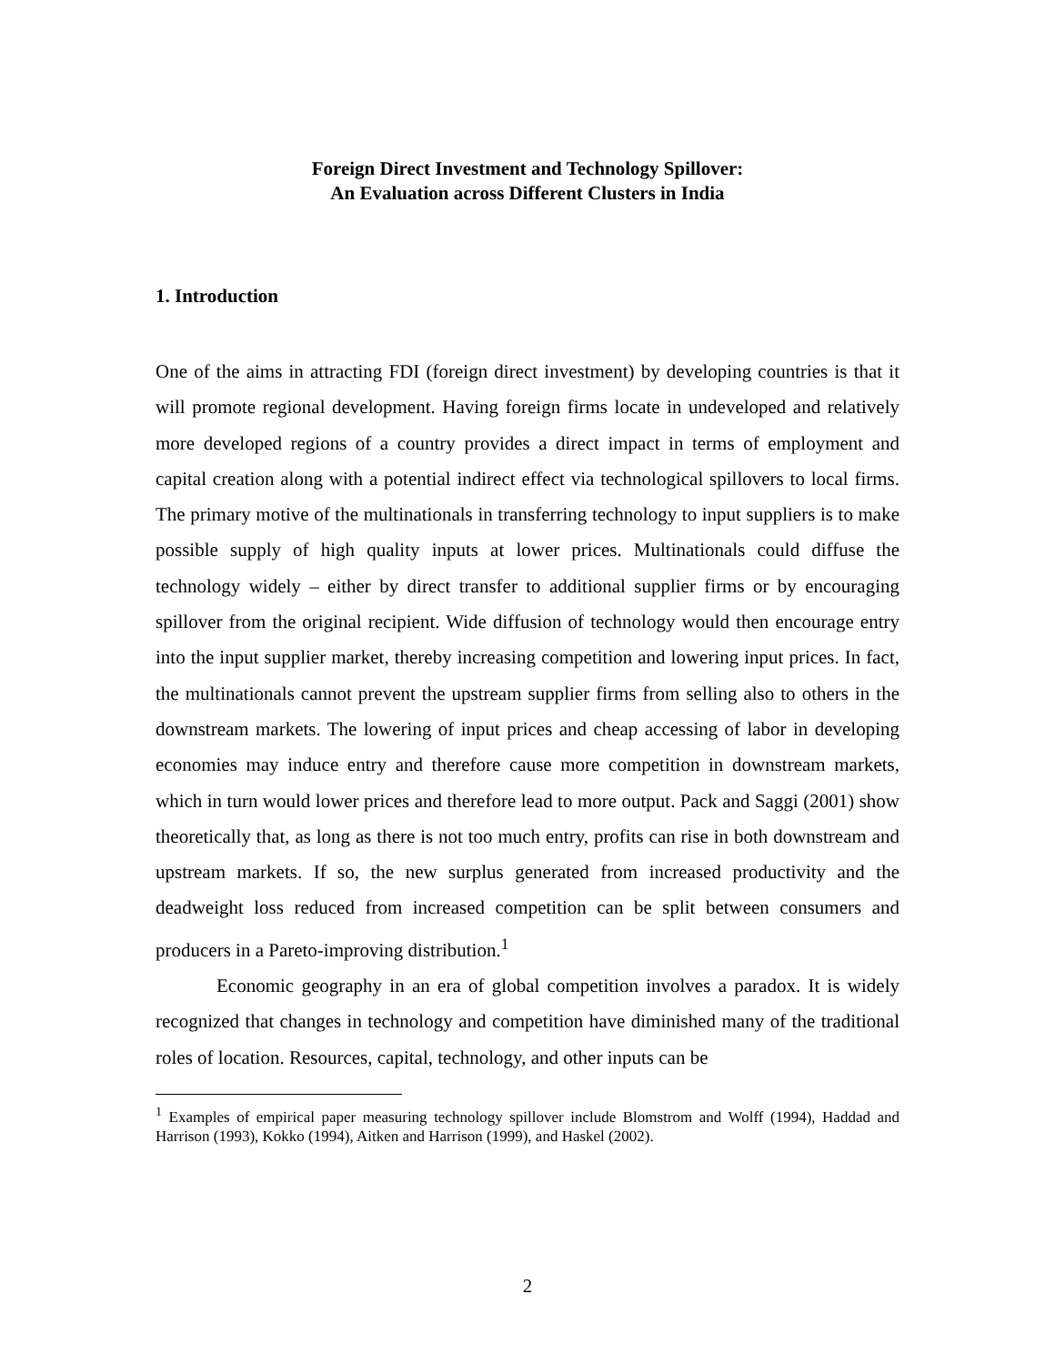Foreign Direct Investment and Technology Spillover:
An Evaluation across Different Clusters in India
1. Introduction
One of the aims in attracting FDI (foreign direct investment) by developing countries is that it will promote regional development. Having foreign firms locate in undeveloped and relatively more developed regions of a country provides a direct impact in terms of employment and capital creation along with a potential indirect effect via technological spillovers to local firms. The primary motive of the multinationals in transferring technology to input suppliers is to make possible supply of high quality inputs at lower prices. Multinationals could diffuse the technology widely – either by direct transfer to additional supplier firms or by encouraging spillover from the original recipient. Wide diffusion of technology would then encourage entry into the input supplier market, thereby increasing competition and lowering input prices. In fact, the multinationals cannot prevent the upstream supplier firms from selling also to others in the downstream markets. The lowering of input prices and cheap accessing of labor in developing economies may induce entry and therefore cause more competition in downstream markets, which in turn would lower prices and therefore lead to more output. Pack and Saggi (2001) show theoretically that, as long as there is not too much entry, profits can rise in both downstream and upstream markets. If so, the new surplus generated from increased productivity and the deadweight loss reduced from increased competition can be split between consumers and producers in a Pareto-improving distribution.<sup>1</sup>
Economic geography in an era of global competition involves a paradox. It is widely recognized that changes in technology and competition have diminished many of the traditional roles of location. Resources, capital, technology, and other inputs can be
<sup>1</sup> Examples of empirical paper measuring technology spillover include Blomstrom and Wolff (1994), Haddad and Harrison (1993), Kokko (1994), Aitken and Harrison (1999), and Haskel (2002).
2